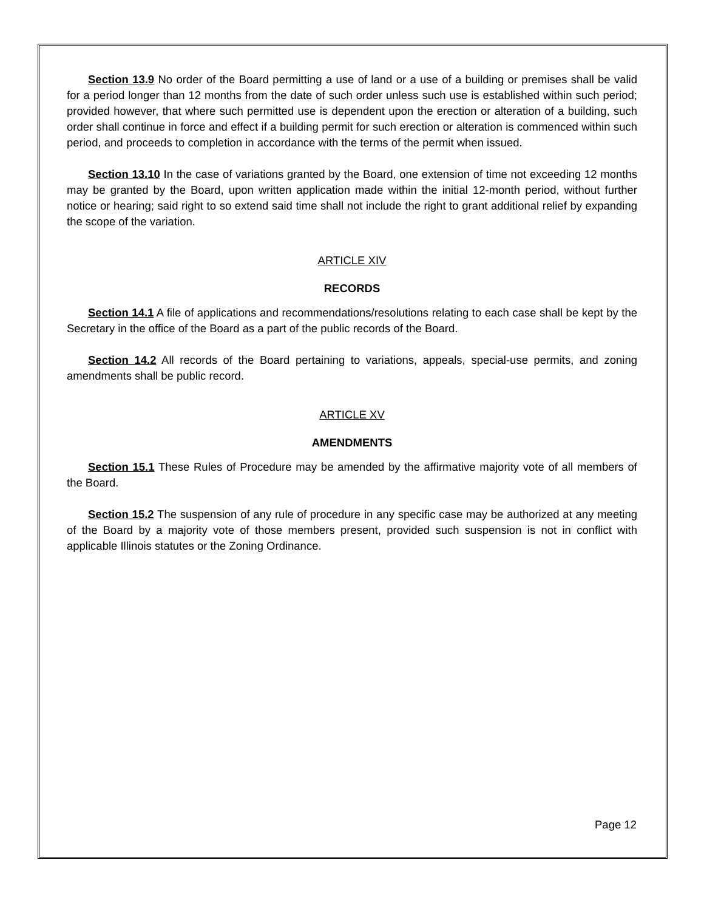Section 13.9 No order of the Board permitting a use of land or a use of a building or premises shall be valid for a period longer than 12 months from the date of such order unless such use is established within such period; provided however, that where such permitted use is dependent upon the erection or alteration of a building, such order shall continue in force and effect if a building permit for such erection or alteration is commenced within such period, and proceeds to completion in accordance with the terms of the permit when issued.
Section 13.10 In the case of variations granted by the Board, one extension of time not exceeding 12 months may be granted by the Board, upon written application made within the initial 12-month period, without further notice or hearing; said right to so extend said time shall not include the right to grant additional relief by expanding the scope of the variation.
ARTICLE XIV
RECORDS
Section 14.1 A file of applications and recommendations/resolutions relating to each case shall be kept by the Secretary in the office of the Board as a part of the public records of the Board.
Section 14.2 All records of the Board pertaining to variations, appeals, special-use permits, and zoning amendments shall be public record.
ARTICLE XV
AMENDMENTS
Section 15.1 These Rules of Procedure may be amended by the affirmative majority vote of all members of the Board.
Section 15.2 The suspension of any rule of procedure in any specific case may be authorized at any meeting of the Board by a majority vote of those members present, provided such suspension is not in conflict with applicable Illinois statutes or the Zoning Ordinance.
Page 12